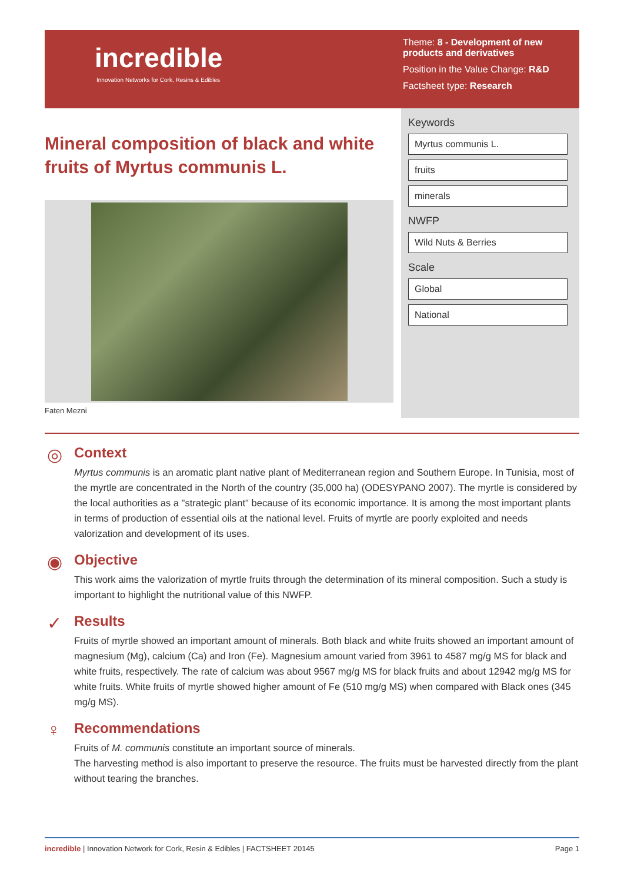incredible
Innovation Networks for Cork, Resins & Edibles
Theme: 8 - Development of new products and derivatives
Position in the Value Change: R&D
Factsheet type: Research
Mineral composition of black and white fruits of Myrtus communis L.
Faten Mezni
Keywords
Myrtus communis L.
fruits
minerals
NWFP
Wild Nuts & Berries
Scale
Global
National
◎
Context
Myrtus communis is an aromatic plant native plant of Mediterranean region and Southern Europe. In Tunisia, most of the myrtle are concentrated in the North of the country (35,000 ha) (ODESYPANO 2007). The myrtle is considered by the local authorities as a "strategic plant" because of its economic importance. It is among the most important plants in terms of production of essential oils at the national level. Fruits of myrtle are poorly exploited and needs valorization and development of its uses.
◉
Objective
This work aims the valorization of myrtle fruits through the determination of its mineral composition. Such a study is important to highlight the nutritional value of this NWFP.
✓
Results
Fruits of myrtle showed an important amount of minerals. Both black and white fruits showed an important amount of magnesium (Mg), calcium (Ca) and Iron (Fe). Magnesium amount varied from 3961 to 4587 mg/g MS for black and white fruits, respectively. The rate of calcium was about 9567 mg/g MS for black fruits and about 12942 mg/g MS for white fruits. White fruits of myrtle showed higher amount of Fe (510 mg/g MS) when compared with Black ones (345 mg/g MS).
♀
Recommendations
Fruits of M. communis constitute an important source of minerals.
The harvesting method is also important to preserve the resource. The fruits must be harvested directly from the plant without tearing the branches.
incredible | Innovation Network for Cork, Resin & Edibles | FACTSHEET 20145 Page 1